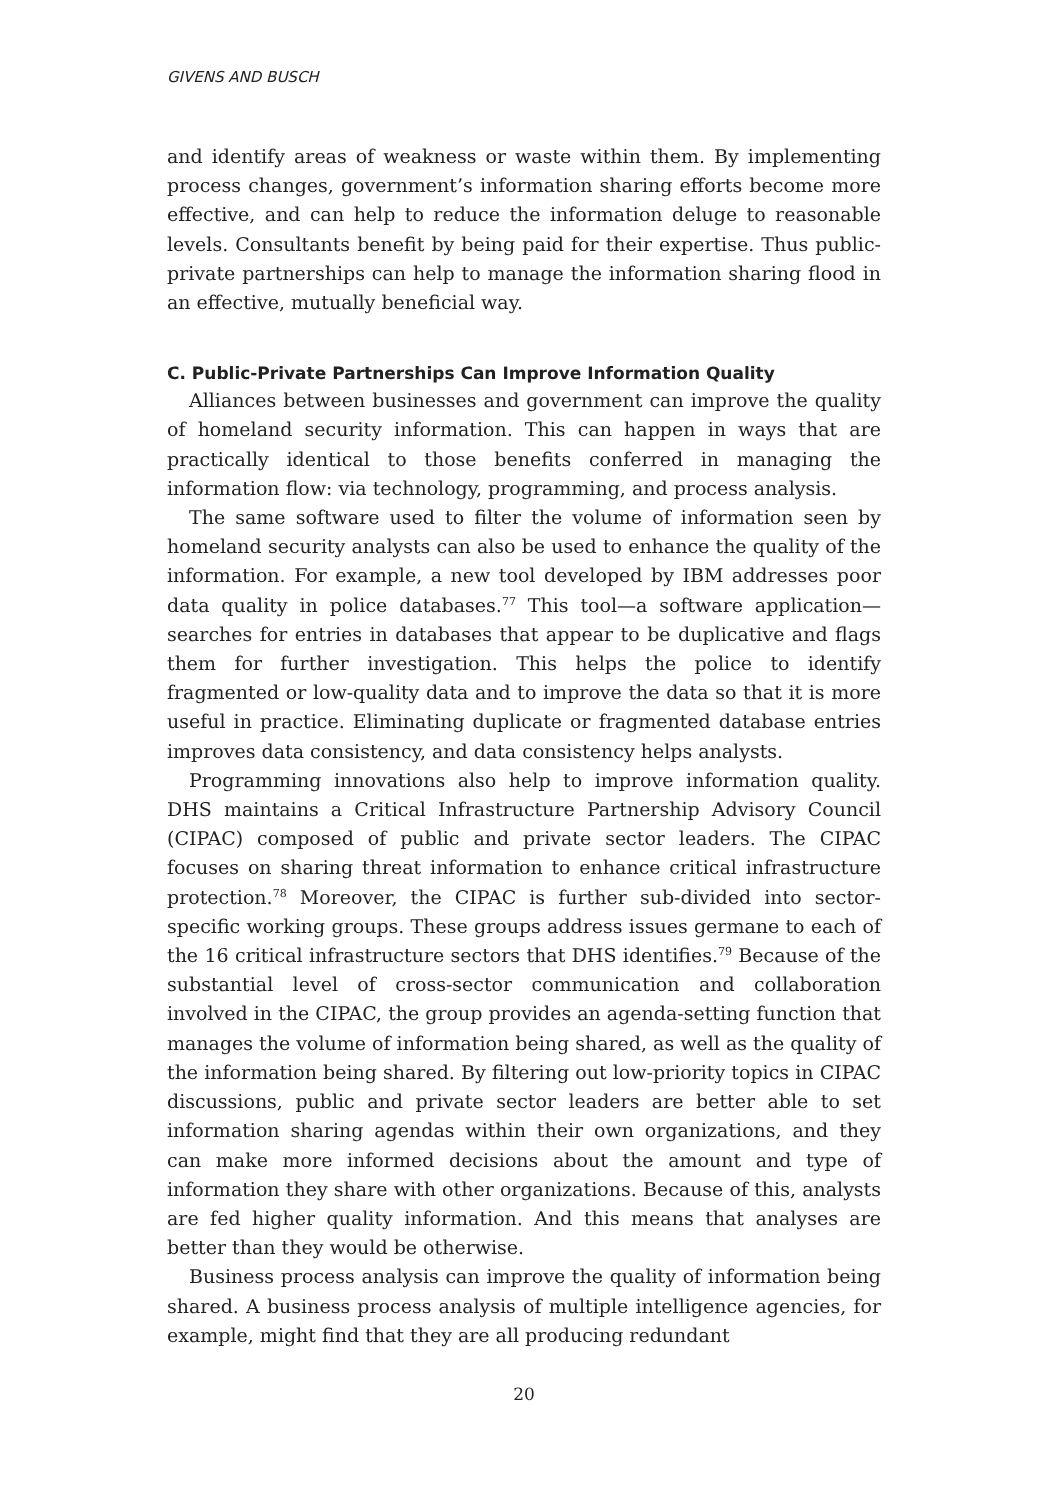GIVENS AND BUSCH
and identify areas of weakness or waste within them. By implementing process changes, government’s information sharing efforts become more effective, and can help to reduce the information deluge to reasonable levels. Consultants benefit by being paid for their expertise. Thus public-private partnerships can help to manage the information sharing flood in an effective, mutually beneficial way.
C. Public-Private Partnerships Can Improve Information Quality
Alliances between businesses and government can improve the quality of homeland security information. This can happen in ways that are practically identical to those benefits conferred in managing the information flow: via technology, programming, and process analysis.
The same software used to filter the volume of information seen by homeland security analysts can also be used to enhance the quality of the information. For example, a new tool developed by IBM addresses poor data quality in police databases.<sup>77</sup> This tool—a software application—searches for entries in databases that appear to be duplicative and flags them for further investigation. This helps the police to identify fragmented or low-quality data and to improve the data so that it is more useful in practice. Eliminating duplicate or fragmented database entries improves data consistency, and data consistency helps analysts.
Programming innovations also help to improve information quality. DHS maintains a Critical Infrastructure Partnership Advisory Council (CIPAC) composed of public and private sector leaders. The CIPAC focuses on sharing threat information to enhance critical infrastructure protection.<sup>78</sup> Moreover, the CIPAC is further sub-divided into sector-specific working groups. These groups address issues germane to each of the 16 critical infrastructure sectors that DHS identifies.<sup>79</sup> Because of the substantial level of cross-sector communication and collaboration involved in the CIPAC, the group provides an agenda-setting function that manages the volume of information being shared, as well as the quality of the information being shared. By filtering out low-priority topics in CIPAC discussions, public and private sector leaders are better able to set information sharing agendas within their own organizations, and they can make more informed decisions about the amount and type of information they share with other organizations. Because of this, analysts are fed higher quality information. And this means that analyses are better than they would be otherwise.
Business process analysis can improve the quality of information being shared. A business process analysis of multiple intelligence agencies, for example, might find that they are all producing redundant
20